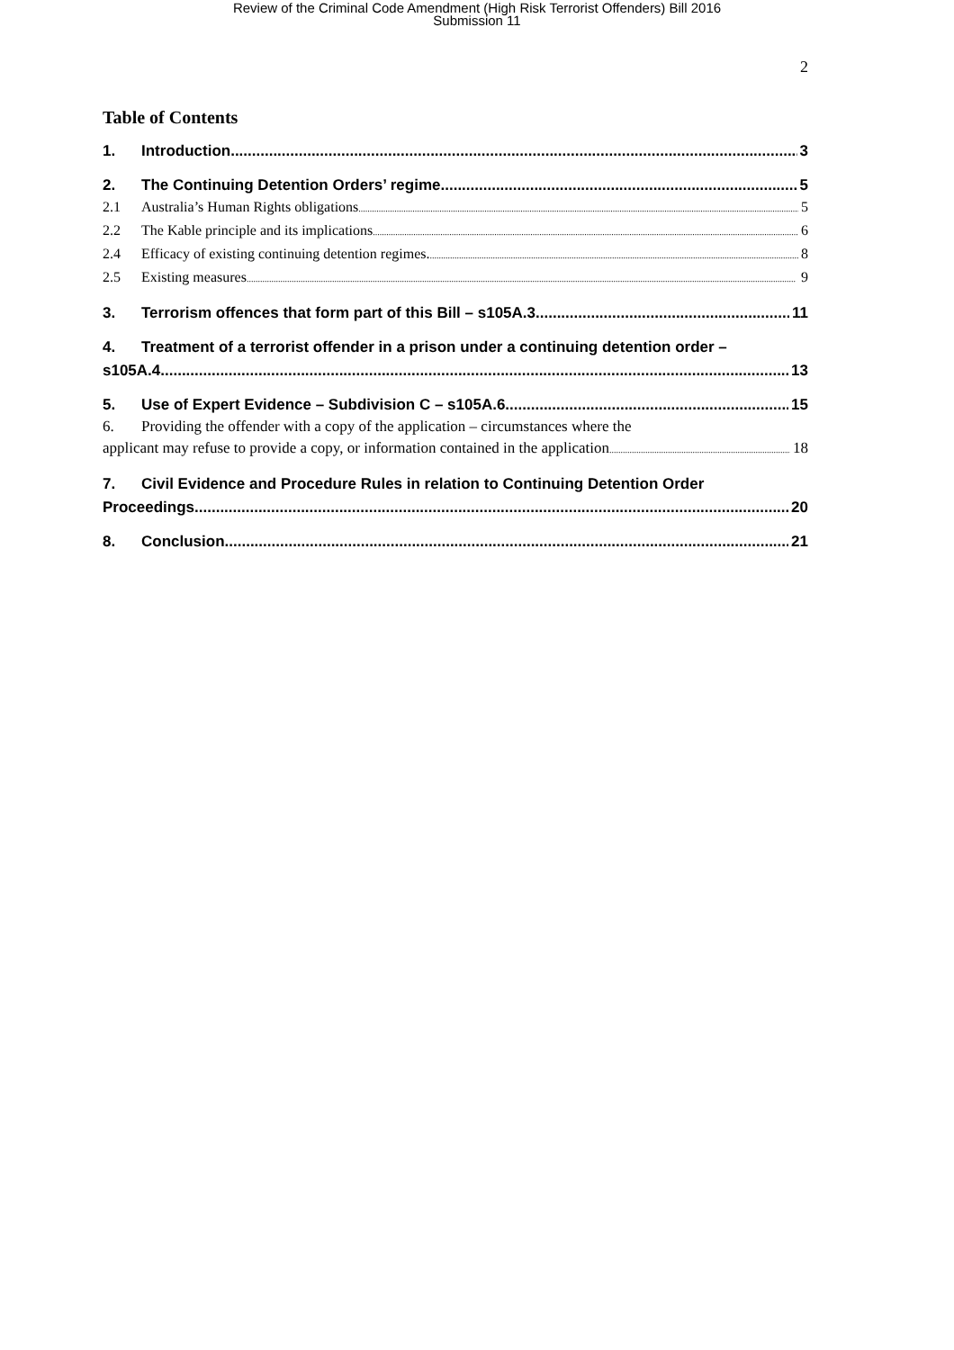Review of the Criminal Code Amendment (High Risk Terrorist Offenders) Bill 2016
Submission 11
2
Table of Contents
1. Introduction 3
2. The Continuing Detention Orders’ regime 5
2.1 Australia’s Human Rights obligations 5
2.2 The Kable principle and its implications 6
2.4 Efficacy of existing continuing detention regimes. 8
2.5 Existing measures 9
3. Terrorism offences that form part of this Bill – s105A.3 11
4. Treatment of a terrorist offender in a prison under a continuing detention order –
s105A.4. 13
5. Use of Expert Evidence – Subdivision C – s105A.6. 15
6. Providing the offender with a copy of the application – circumstances where the
applicant may refuse to provide a copy, or information contained in the application 18
7. Civil Evidence and Procedure Rules in relation to Continuing Detention Order
Proceedings 20
8. Conclusion 21